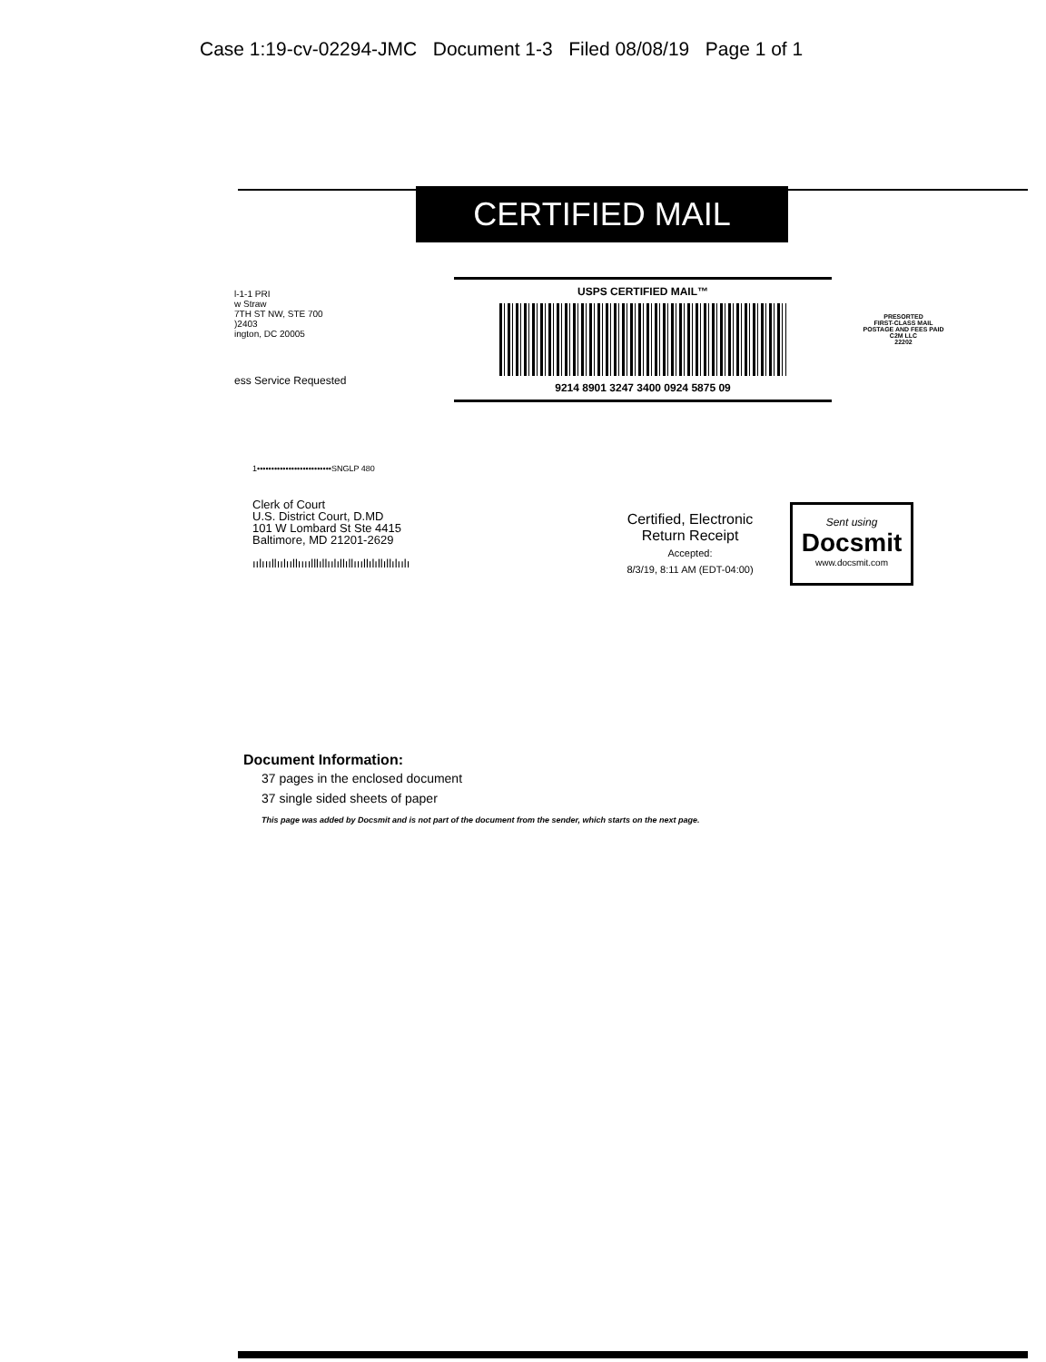Case 1:19-cv-02294-JMC Document 1-3 Filed 08/08/19 Page 1 of 1
CERTIFIED MAIL
l-1-1 PRI
w Straw
7TH ST NW, STE 700
)2403
ington, DC 20005
ess Service Requested
USPS CERTIFIED MAIL™
9214 8901 3247 3400 0924 5875 09
PRESORTED
FIRST-CLASS MAIL
POSTAGE AND FEES PAID
C2M LLC
22202
1••••••••••••••••••••••••••SNGLP 480
Clerk of Court
U.S. District Court, D.MD
101 W Lombard St Ste 4415
Baltimore, MD 21201-2629
ıılıııllıılııllıııılllıllıılıllıllıııllılıllıllılıılı
Certified, Electronic
Return Receipt
Accepted:
8/3/19, 8:11 AM (EDT-04:00)
Sent using
Docsmit
www.docsmit.com
Document Information:
37 pages in the enclosed document
37 single sided sheets of paper
This page was added by Docsmit and is not part of the document from the sender, which starts on the next page.